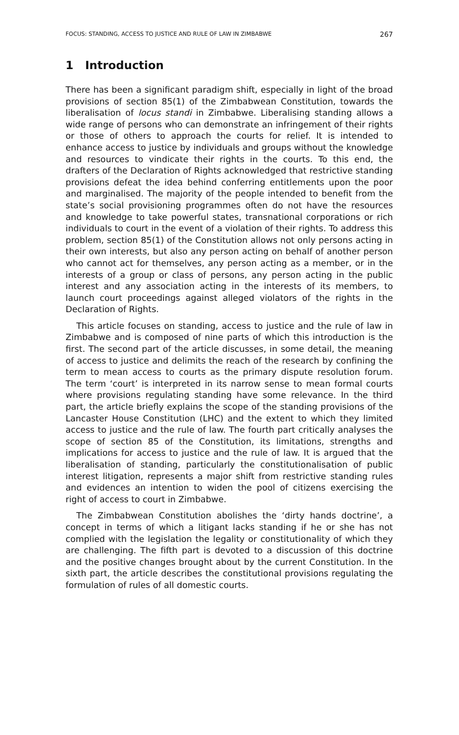FOCUS: STANDING, ACCESS TO JUSTICE AND RULE OF LAW IN ZIMBABWE 267
1 Introduction
There has been a significant paradigm shift, especially in light of the broad provisions of section 85(1) of the Zimbabwean Constitution, towards the liberalisation of locus standi in Zimbabwe. Liberalising standing allows a wide range of persons who can demonstrate an infringement of their rights or those of others to approach the courts for relief. It is intended to enhance access to justice by individuals and groups without the knowledge and resources to vindicate their rights in the courts. To this end, the drafters of the Declaration of Rights acknowledged that restrictive standing provisions defeat the idea behind conferring entitlements upon the poor and marginalised. The majority of the people intended to benefit from the state’s social provisioning programmes often do not have the resources and knowledge to take powerful states, transnational corporations or rich individuals to court in the event of a violation of their rights. To address this problem, section 85(1) of the Constitution allows not only persons acting in their own interests, but also any person acting on behalf of another person who cannot act for themselves, any person acting as a member, or in the interests of a group or class of persons, any person acting in the public interest and any association acting in the interests of its members, to launch court proceedings against alleged violators of the rights in the Declaration of Rights.
This article focuses on standing, access to justice and the rule of law in Zimbabwe and is composed of nine parts of which this introduction is the first. The second part of the article discusses, in some detail, the meaning of access to justice and delimits the reach of the research by confining the term to mean access to courts as the primary dispute resolution forum. The term ‘court’ is interpreted in its narrow sense to mean formal courts where provisions regulating standing have some relevance. In the third part, the article briefly explains the scope of the standing provisions of the Lancaster House Constitution (LHC) and the extent to which they limited access to justice and the rule of law. The fourth part critically analyses the scope of section 85 of the Constitution, its limitations, strengths and implications for access to justice and the rule of law. It is argued that the liberalisation of standing, particularly the constitutionalisation of public interest litigation, represents a major shift from restrictive standing rules and evidences an intention to widen the pool of citizens exercising the right of access to court in Zimbabwe.
The Zimbabwean Constitution abolishes the ‘dirty hands doctrine’, a concept in terms of which a litigant lacks standing if he or she has not complied with the legislation the legality or constitutionality of which they are challenging. The fifth part is devoted to a discussion of this doctrine and the positive changes brought about by the current Constitution. In the sixth part, the article describes the constitutional provisions regulating the formulation of rules of all domestic courts.